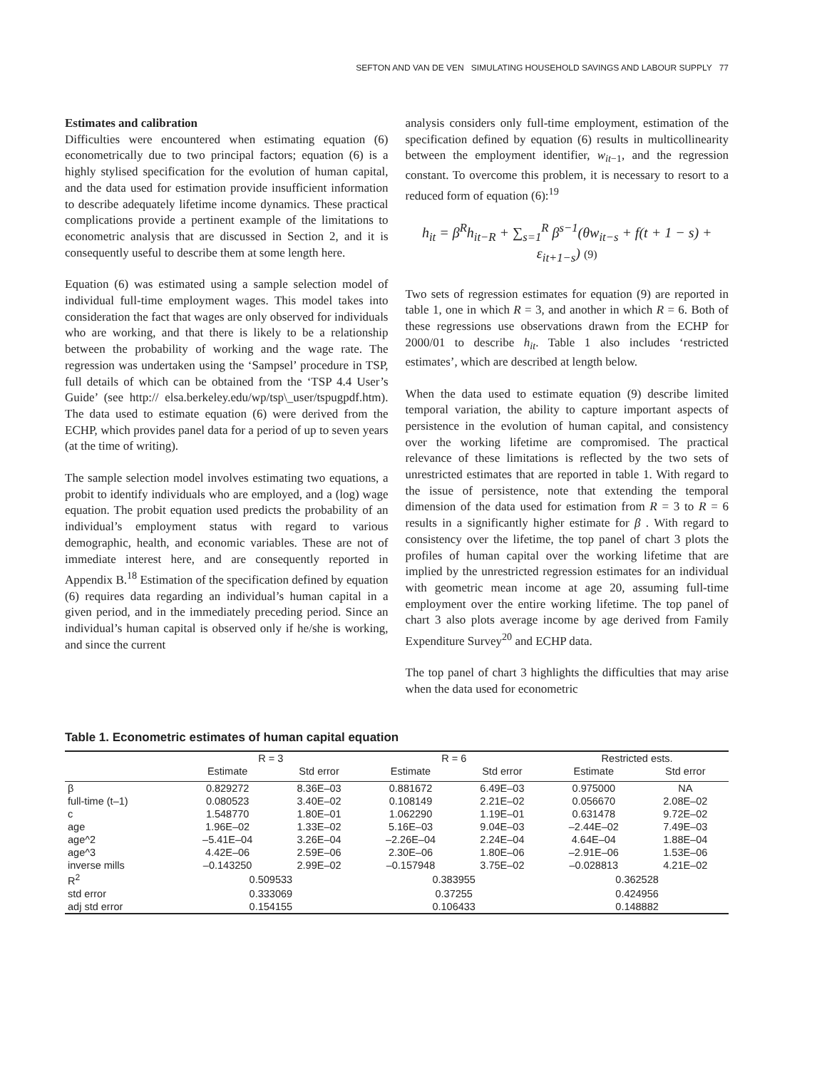SEFTON AND VAN DE VEN SIMULATING HOUSEHOLD SAVINGS AND LABOUR SUPPLY 77
Estimates and calibration
Difficulties were encountered when estimating equation (6) econometrically due to two principal factors; equation (6) is a highly stylised specification for the evolution of human capital, and the data used for estimation provide insufficient information to describe adequately lifetime income dynamics. These practical complications provide a pertinent example of the limitations to econometric analysis that are discussed in Section 2, and it is consequently useful to describe them at some length here.
Equation (6) was estimated using a sample selection model of individual full-time employment wages. This model takes into consideration the fact that wages are only observed for individuals who are working, and that there is likely to be a relationship between the probability of working and the wage rate. The regression was undertaken using the ‘Sampsel’ procedure in TSP, full details of which can be obtained from the ‘TSP 4.4 User’s Guide’ (see http:// elsa.berkeley.edu/wp/tsp\_user/tspugpdf.htm). The data used to estimate equation (6) were derived from the ECHP, which provides panel data for a period of up to seven years (at the time of writing).
The sample selection model involves estimating two equations, a probit to identify individuals who are employed, and a (log) wage equation. The probit equation used predicts the probability of an individual’s employment status with regard to various demographic, health, and economic variables. These are not of immediate interest here, and are consequently reported in Appendix B.<sup>18</sup> Estimation of the specification defined by equation (6) requires data regarding an individual’s human capital in a given period, and in the immediately preceding period. Since an individual’s human capital is observed only if he/she is working, and since the current
analysis considers only full-time employment, estimation of the specification defined by equation (6) results in multicollinearity between the employment identifier, w<sub>it</sub><sub>−1</sub>, and the regression constant. To overcome this problem, it is necessary to resort to a reduced form of equation (6):<sup>19</sup>
h<sub>it</sub> = β<sup>R</sup>h<sub>it−R</sub> + ∑<sub>s=1</sub><sup>R</sup> β<sup>s−1</sup>(θw<sub>it−s</sub> + f(t + 1 − s) + ε<sub>it+1−s</sub>) (9)
Two sets of regression estimates for equation (9) are reported in table 1, one in which R = 3, and another in which R = 6. Both of these regressions use observations drawn from the ECHP for 2000/01 to describe h<sub>it</sub>. Table 1 also includes ‘restricted estimates’, which are described at length below.
When the data used to estimate equation (9) describe limited temporal variation, the ability to capture important aspects of persistence in the evolution of human capital, and consistency over the working lifetime are compromised. The practical relevance of these limitations is reflected by the two sets of unrestricted estimates that are reported in table 1. With regard to the issue of persistence, note that extending the temporal dimension of the data used for estimation from R = 3 to R = 6 results in a significantly higher estimate for β . With regard to consistency over the lifetime, the top panel of chart 3 plots the profiles of human capital over the working lifetime that are implied by the unrestricted regression estimates for an individual with geometric mean income at age 20, assuming full-time employment over the entire working lifetime. The top panel of chart 3 also plots average income by age derived from Family Expenditure Survey<sup>20</sup> and ECHP data.
The top panel of chart 3 highlights the difficulties that may arise when the data used for econometric
Table 1. Econometric estimates of human capital equation
| | R = 3 | | R = 6 | | Restricted ests. | |
| --- | --- | --- | --- | --- | --- | --- |
| | Estimate | Std error | Estimate | Std error | Estimate | Std error |
| β | 0.829272 | 8.36E–03 | 0.881672 | 6.49E–03 | 0.975000 | NA |
| full-time (t–1) | 0.080523 | 3.40E–02 | 0.108149 | 2.21E–02 | 0.056670 | 2.08E–02 |
| c | 1.548770 | 1.80E–01 | 1.062290 | 1.19E–01 | 0.631478 | 9.72E–02 |
| age | 1.96E–02 | 1.33E–02 | 5.16E–03 | 9.04E–03 | –2.44E–02 | 7.49E–03 |
| age^2 | –5.41E–04 | 3.26E–04 | –2.26E–04 | 2.24E–04 | 4.64E–04 | 1.88E–04 |
| age^3 | 4.42E–06 | 2.59E–06 | 2.30E–06 | 1.80E–06 | –2.91E–06 | 1.53E–06 |
| inverse mills | –0.143250 | 2.99E–02 | –0.157948 | 3.75E–02 | –0.028813 | 4.21E–02 |
| R<sup>2</sup> | 0.509533 | | 0.383955 | | 0.362528 | |
| std error | 0.333069 | | 0.37255 | | 0.424956 | |
| adj std error | 0.154155 | | 0.106433 | | 0.148882 | |